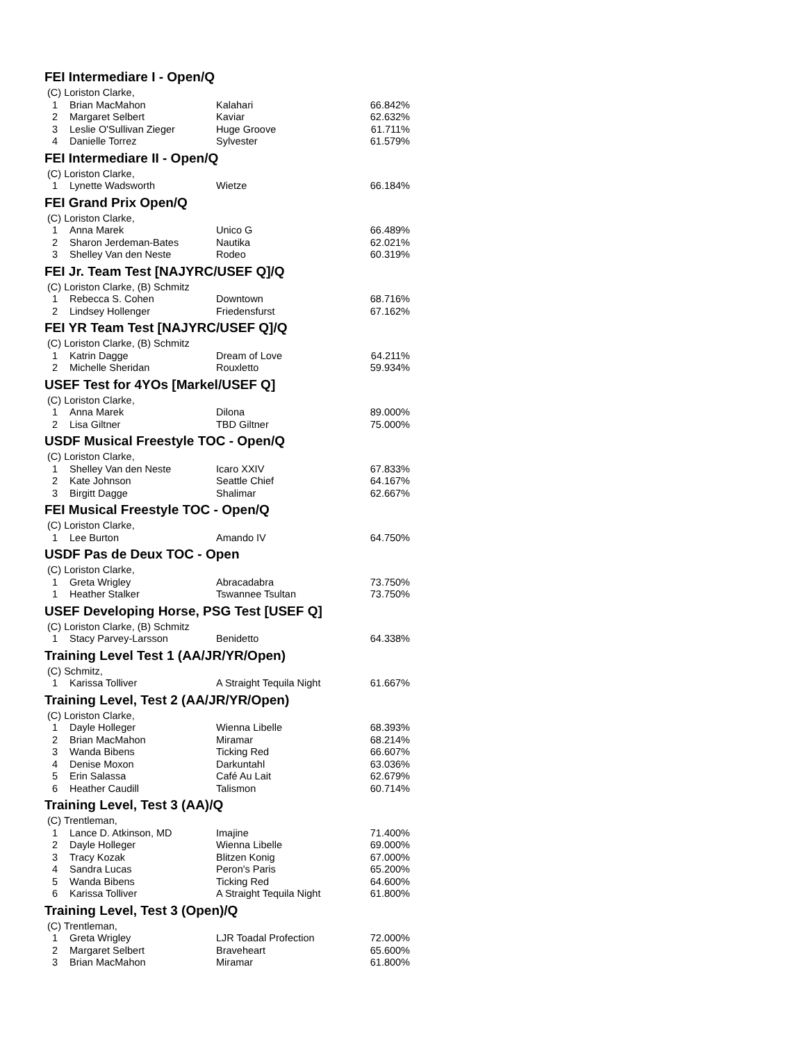FEI Intermediare I - Open/Q
| (C) Loriston Clarke, | | | |
| 1 | Brian MacMahon | Kalahari | 66.842% |
| 2 | Margaret Selbert | Kaviar | 62.632% |
| 3 | Leslie O'Sullivan Zieger | Huge Groove | 61.711% |
| 4 | Danielle Torrez | Sylvester | 61.579% |
FEI Intermediare II - Open/Q
| (C) Loriston Clarke, | | | |
| 1 | Lynette Wadsworth | Wietze | 66.184% |
FEI Grand Prix Open/Q
| (C) Loriston Clarke, | | | |
| 1 | Anna Marek | Unico G | 66.489% |
| 2 | Sharon Jerdeman-Bates | Nautika | 62.021% |
| 3 | Shelley Van den Neste | Rodeo | 60.319% |
FEI Jr. Team Test [NAJYRC/USEF Q]/Q
| (C) Loriston Clarke, (B) Schmitz | | | |
| 1 | Rebecca S. Cohen | Downtown | 68.716% |
| 2 | Lindsey Hollenger | Friedensfurst | 67.162% |
FEI YR Team Test [NAJYRC/USEF Q]/Q
| (C) Loriston Clarke, (B) Schmitz | | | |
| 1 | Katrin Dagge | Dream of Love | 64.211% |
| 2 | Michelle Sheridan | Rouxletto | 59.934% |
USEF Test for 4YOs [Markel/USEF Q]
| (C) Loriston Clarke, | | | |
| 1 | Anna Marek | Dilona | 89.000% |
| 2 | Lisa Giltner | TBD Giltner | 75.000% |
USDF Musical Freestyle TOC - Open/Q
| (C) Loriston Clarke, | | | |
| 1 | Shelley Van den Neste | Icaro XXIV | 67.833% |
| 2 | Kate Johnson | Seattle Chief | 64.167% |
| 3 | Birgitt Dagge | Shalimar | 62.667% |
FEI Musical Freestyle TOC - Open/Q
| (C) Loriston Clarke, | | | |
| 1 | Lee Burton | Amando IV | 64.750% |
USDF Pas de Deux TOC - Open
| (C) Loriston Clarke, | | | |
| 1 | Greta Wrigley | Abracadabra | 73.750% |
| 1 | Heather Stalker | Tswannee Tsultan | 73.750% |
USEF Developing Horse, PSG Test [USEF Q]
| (C) Loriston Clarke, (B) Schmitz | | | |
| 1 | Stacy Parvey-Larsson | Benidetto | 64.338% |
Training Level Test 1 (AA/JR/YR/Open)
| (C) Schmitz, | | | |
| 1 | Karissa Tolliver | A Straight Tequila Night | 61.667% |
Training Level, Test 2 (AA/JR/YR/Open)
| (C) Loriston Clarke, | | | |
| 1 | Dayle Holleger | Wienna Libelle | 68.393% |
| 2 | Brian MacMahon | Miramar | 68.214% |
| 3 | Wanda Bibens | Ticking Red | 66.607% |
| 4 | Denise Moxon | Darkuntahl | 63.036% |
| 5 | Erin Salassa | Café Au Lait | 62.679% |
| 6 | Heather Caudill | Talismon | 60.714% |
Training Level, Test 3 (AA)/Q
| (C) Trentleman, | | | |
| 1 | Lance D. Atkinson, MD | Imajine | 71.400% |
| 2 | Dayle Holleger | Wienna Libelle | 69.000% |
| 3 | Tracy Kozak | Blitzen Konig | 67.000% |
| 4 | Sandra Lucas | Peron's Paris | 65.200% |
| 5 | Wanda Bibens | Ticking Red | 64.600% |
| 6 | Karissa Tolliver | A Straight Tequila Night | 61.800% |
Training Level, Test 3 (Open)/Q
| (C) Trentleman, | | | |
| 1 | Greta Wrigley | LJR Toadal Profection | 72.000% |
| 2 | Margaret Selbert | Braveheart | 65.600% |
| 3 | Brian MacMahon | Miramar | 61.800% |